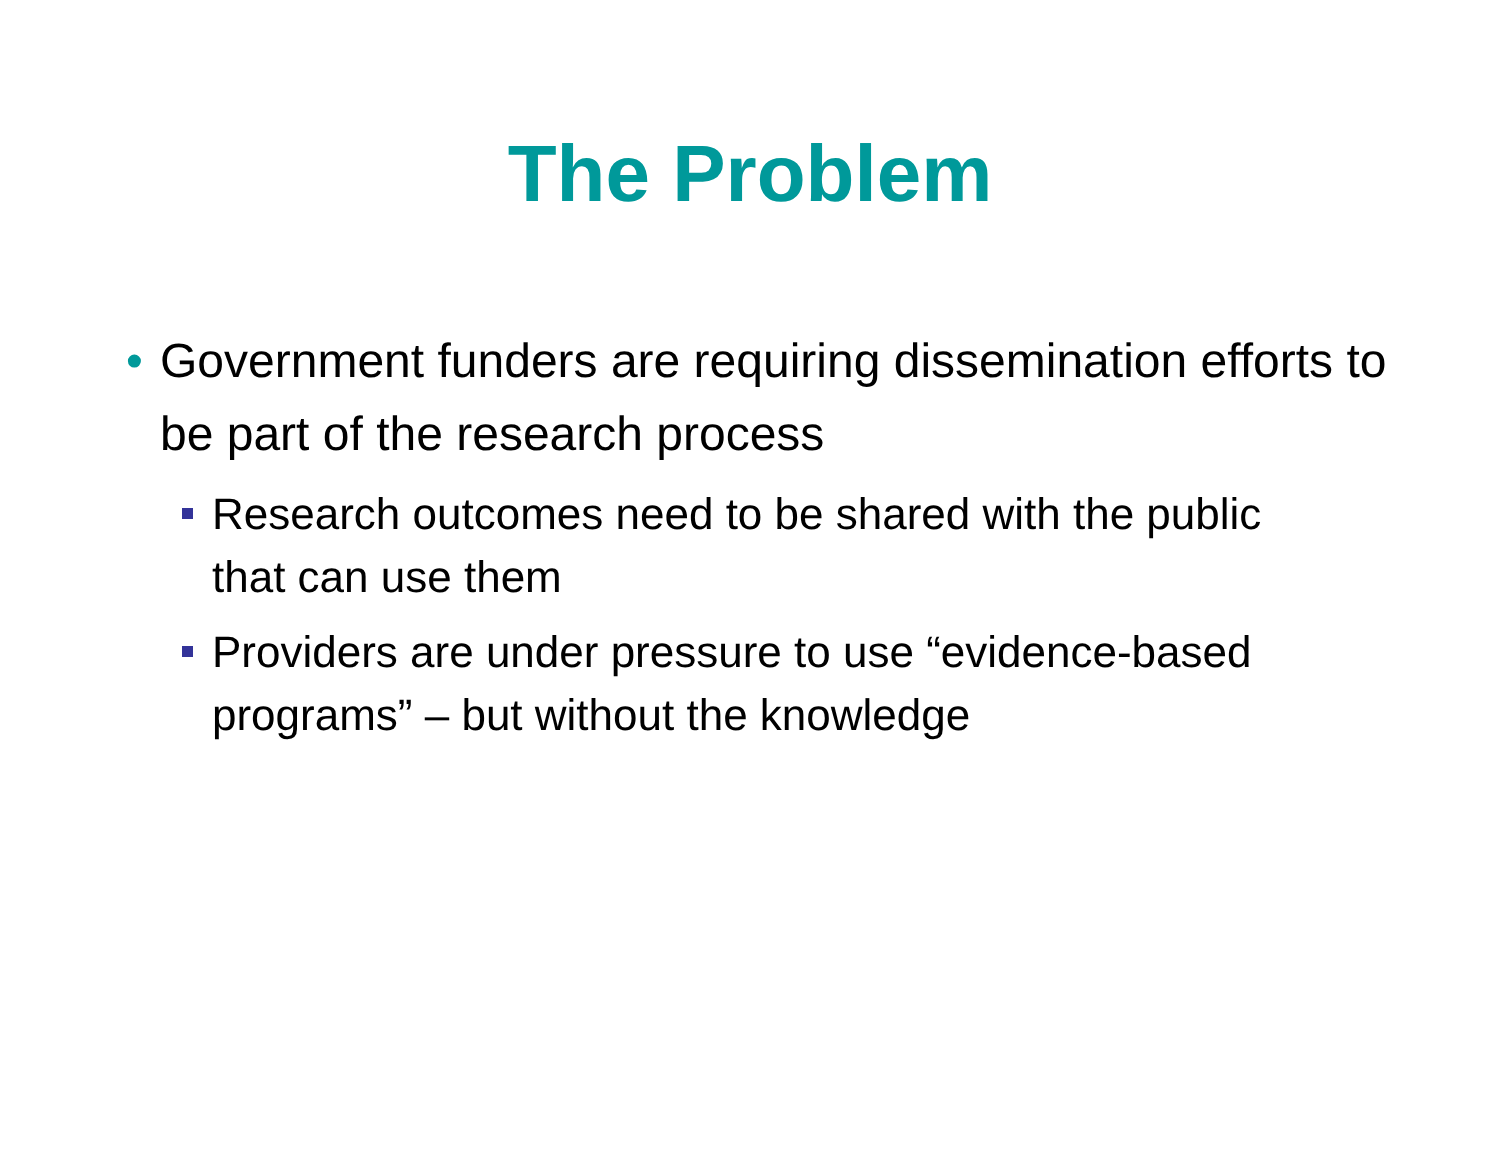The Problem
• Government funders are requiring dissemination efforts to be part of the research process
Research outcomes need to be shared with the public that can use them
Providers are under pressure to use “evidence-based programs” – but without the knowledge